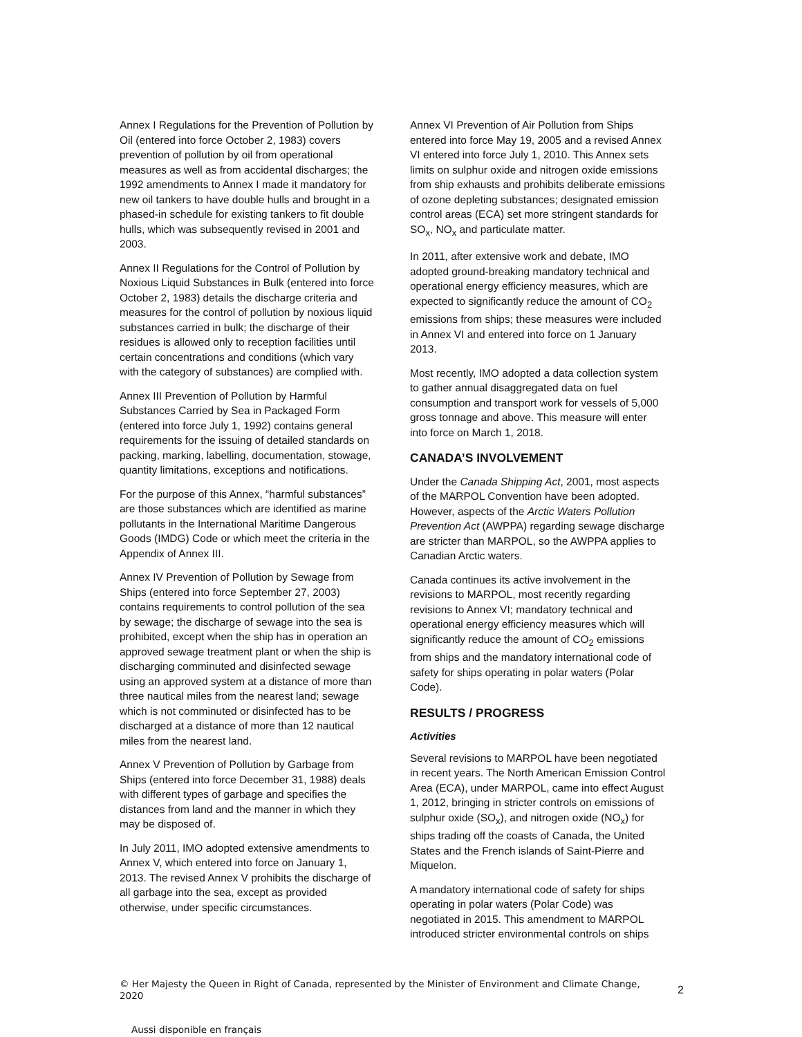Annex I Regulations for the Prevention of Pollution by Oil (entered into force October 2, 1983) covers prevention of pollution by oil from operational measures as well as from accidental discharges; the 1992 amendments to Annex I made it mandatory for new oil tankers to have double hulls and brought in a phased-in schedule for existing tankers to fit double hulls, which was subsequently revised in 2001 and 2003.
Annex II Regulations for the Control of Pollution by Noxious Liquid Substances in Bulk (entered into force October 2, 1983) details the discharge criteria and measures for the control of pollution by noxious liquid substances carried in bulk; the discharge of their residues is allowed only to reception facilities until certain concentrations and conditions (which vary with the category of substances) are complied with.
Annex III Prevention of Pollution by Harmful Substances Carried by Sea in Packaged Form (entered into force July 1, 1992) contains general requirements for the issuing of detailed standards on packing, marking, labelling, documentation, stowage, quantity limitations, exceptions and notifications.
For the purpose of this Annex, “harmful substances” are those substances which are identified as marine pollutants in the International Maritime Dangerous Goods (IMDG) Code or which meet the criteria in the Appendix of Annex III.
Annex IV Prevention of Pollution by Sewage from Ships (entered into force September 27, 2003) contains requirements to control pollution of the sea by sewage; the discharge of sewage into the sea is prohibited, except when the ship has in operation an approved sewage treatment plant or when the ship is discharging comminuted and disinfected sewage using an approved system at a distance of more than three nautical miles from the nearest land; sewage which is not comminuted or disinfected has to be discharged at a distance of more than 12 nautical miles from the nearest land.
Annex V Prevention of Pollution by Garbage from Ships (entered into force December 31, 1988) deals with different types of garbage and specifies the distances from land and the manner in which they may be disposed of.
In July 2011, IMO adopted extensive amendments to Annex V, which entered into force on January 1, 2013. The revised Annex V prohibits the discharge of all garbage into the sea, except as provided otherwise, under specific circumstances.
Annex VI Prevention of Air Pollution from Ships entered into force May 19, 2005 and a revised Annex VI entered into force July 1, 2010. This Annex sets limits on sulphur oxide and nitrogen oxide emissions from ship exhausts and prohibits deliberate emissions of ozone depleting substances; designated emission control areas (ECA) set more stringent standards for SO<sub>x</sub>, NO<sub>x</sub> and particulate matter.
In 2011, after extensive work and debate, IMO adopted ground-breaking mandatory technical and operational energy efficiency measures, which are expected to significantly reduce the amount of CO<sub>2</sub> emissions from ships; these measures were included in Annex VI and entered into force on 1 January 2013.
Most recently, IMO adopted a data collection system to gather annual disaggregated data on fuel consumption and transport work for vessels of 5,000 gross tonnage and above. This measure will enter into force on March 1, 2018.
CANADA’S INVOLVEMENT
Under the Canada Shipping Act, 2001, most aspects of the MARPOL Convention have been adopted. However, aspects of the Arctic Waters Pollution Prevention Act (AWPPA) regarding sewage discharge are stricter than MARPOL, so the AWPPA applies to Canadian Arctic waters.
Canada continues its active involvement in the revisions to MARPOL, most recently regarding revisions to Annex VI; mandatory technical and operational energy efficiency measures which will significantly reduce the amount of CO<sub>2</sub> emissions from ships and the mandatory international code of safety for ships operating in polar waters (Polar Code).
RESULTS / PROGRESS
Activities
Several revisions to MARPOL have been negotiated in recent years. The North American Emission Control Area (ECA), under MARPOL, came into effect August 1, 2012, bringing in stricter controls on emissions of sulphur oxide (SO<sub>x</sub>), and nitrogen oxide (NO<sub>x</sub>) for ships trading off the coasts of Canada, the United States and the French islands of Saint-Pierre and Miquelon.
A mandatory international code of safety for ships operating in polar waters (Polar Code) was negotiated in 2015. This amendment to MARPOL introduced stricter environmental controls on ships
© Her Majesty the Queen in Right of Canada, represented by the Minister of Environment and Climate Change, 2020 2
Aussi disponible en français